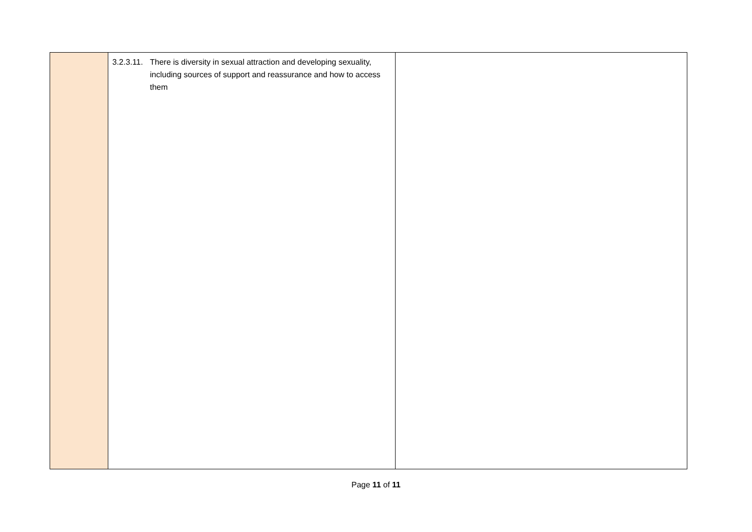| | 3.2.3.11. There is diversity in sexual attraction and developing sexuality, including sources of support and reassurance and how to access them | |
Page 11 of 11